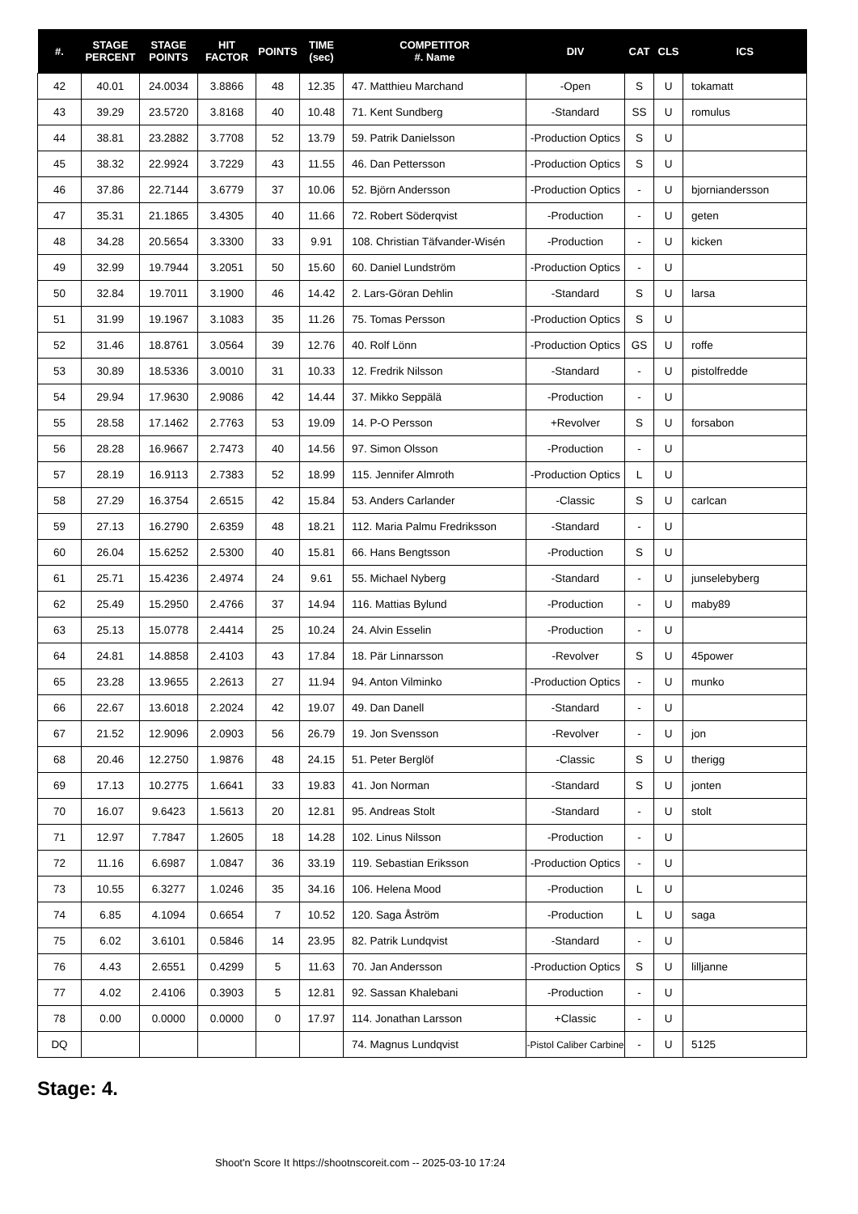| #. | STAGE PERCENT | STAGE POINTS | HIT FACTOR | POINTS | TIME (sec) | COMPETITOR #. Name | DIV | CAT | CLS | ICS |
| --- | --- | --- | --- | --- | --- | --- | --- | --- | --- | --- |
| 42 | 40.01 | 24.0034 | 3.8866 | 48 | 12.35 | 47. Matthieu Marchand | -Open | S | U | tokamatt |
| 43 | 39.29 | 23.5720 | 3.8168 | 40 | 10.48 | 71. Kent Sundberg | -Standard | SS | U | romulus |
| 44 | 38.81 | 23.2882 | 3.7708 | 52 | 13.79 | 59. Patrik Danielsson | -Production Optics | S | U | |
| 45 | 38.32 | 22.9924 | 3.7229 | 43 | 11.55 | 46. Dan Pettersson | -Production Optics | S | U | |
| 46 | 37.86 | 22.7144 | 3.6779 | 37 | 10.06 | 52. Björn Andersson | -Production Optics | - | U | bjorniandersson |
| 47 | 35.31 | 21.1865 | 3.4305 | 40 | 11.66 | 72. Robert Söderqvist | -Production | - | U | geten |
| 48 | 34.28 | 20.5654 | 3.3300 | 33 | 9.91 | 108. Christian Täfvander-Wisén | -Production | - | U | kicken |
| 49 | 32.99 | 19.7944 | 3.2051 | 50 | 15.60 | 60. Daniel Lundström | -Production Optics | - | U | |
| 50 | 32.84 | 19.7011 | 3.1900 | 46 | 14.42 | 2. Lars-Göran Dehlin | -Standard | S | U | larsa |
| 51 | 31.99 | 19.1967 | 3.1083 | 35 | 11.26 | 75. Tomas Persson | -Production Optics | S | U | |
| 52 | 31.46 | 18.8761 | 3.0564 | 39 | 12.76 | 40. Rolf Lönn | -Production Optics | GS | U | roffe |
| 53 | 30.89 | 18.5336 | 3.0010 | 31 | 10.33 | 12. Fredrik Nilsson | -Standard | - | U | pistolfredde |
| 54 | 29.94 | 17.9630 | 2.9086 | 42 | 14.44 | 37. Mikko Seppälä | -Production | - | U | |
| 55 | 28.58 | 17.1462 | 2.7763 | 53 | 19.09 | 14. P-O Persson | +Revolver | S | U | forsabon |
| 56 | 28.28 | 16.9667 | 2.7473 | 40 | 14.56 | 97. Simon Olsson | -Production | - | U | |
| 57 | 28.19 | 16.9113 | 2.7383 | 52 | 18.99 | 115. Jennifer Almroth | -Production Optics | L | U | |
| 58 | 27.29 | 16.3754 | 2.6515 | 42 | 15.84 | 53. Anders Carlander | -Classic | S | U | carlcan |
| 59 | 27.13 | 16.2790 | 2.6359 | 48 | 18.21 | 112. Maria Palmu Fredriksson | -Standard | - | U | |
| 60 | 26.04 | 15.6252 | 2.5300 | 40 | 15.81 | 66. Hans Bengtsson | -Production | S | U | |
| 61 | 25.71 | 15.4236 | 2.4974 | 24 | 9.61 | 55. Michael Nyberg | -Standard | - | U | junselebyberg |
| 62 | 25.49 | 15.2950 | 2.4766 | 37 | 14.94 | 116. Mattias Bylund | -Production | - | U | maby89 |
| 63 | 25.13 | 15.0778 | 2.4414 | 25 | 10.24 | 24. Alvin Esselin | -Production | - | U | |
| 64 | 24.81 | 14.8858 | 2.4103 | 43 | 17.84 | 18. Pär Linnarsson | -Revolver | S | U | 45power |
| 65 | 23.28 | 13.9655 | 2.2613 | 27 | 11.94 | 94. Anton Vilminko | -Production Optics | - | U | munko |
| 66 | 22.67 | 13.6018 | 2.2024 | 42 | 19.07 | 49. Dan Danell | -Standard | - | U | |
| 67 | 21.52 | 12.9096 | 2.0903 | 56 | 26.79 | 19. Jon Svensson | -Revolver | - | U | jon |
| 68 | 20.46 | 12.2750 | 1.9876 | 48 | 24.15 | 51. Peter Berglöf | -Classic | S | U | therigg |
| 69 | 17.13 | 10.2775 | 1.6641 | 33 | 19.83 | 41. Jon Norman | -Standard | S | U | jonten |
| 70 | 16.07 | 9.6423 | 1.5613 | 20 | 12.81 | 95. Andreas Stolt | -Standard | - | U | stolt |
| 71 | 12.97 | 7.7847 | 1.2605 | 18 | 14.28 | 102. Linus Nilsson | -Production | - | U | |
| 72 | 11.16 | 6.6987 | 1.0847 | 36 | 33.19 | 119. Sebastian Eriksson | -Production Optics | - | U | |
| 73 | 10.55 | 6.3277 | 1.0246 | 35 | 34.16 | 106. Helena Mood | -Production | L | U | |
| 74 | 6.85 | 4.1094 | 0.6654 | 7 | 10.52 | 120. Saga Åström | -Production | L | U | saga |
| 75 | 6.02 | 3.6101 | 0.5846 | 14 | 23.95 | 82. Patrik Lundqvist | -Standard | - | U | |
| 76 | 4.43 | 2.6551 | 0.4299 | 5 | 11.63 | 70. Jan Andersson | -Production Optics | S | U | lilljanne |
| 77 | 4.02 | 2.4106 | 0.3903 | 5 | 12.81 | 92. Sassan Khalebani | -Production | - | U | |
| 78 | 0.00 | 0.0000 | 0.0000 | 0 | 17.97 | 114. Jonathan Larsson | +Classic | - | U | |
| DQ | | | | | | 74. Magnus Lundqvist | -Pistol Caliber Carbine | - | U | 5125 |
Stage: 4.
Shoot'n Score It https://shootnscoreit.com -- 2025-03-10 17:24